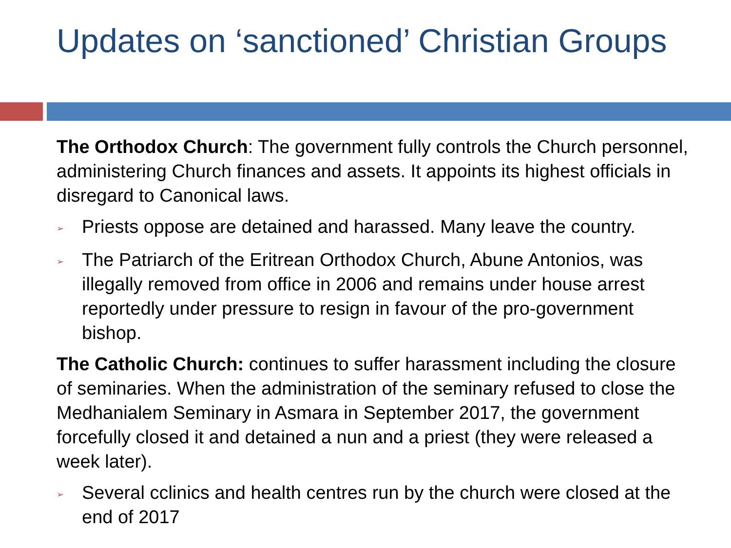Updates on ‘sanctioned’ Christian Groups
The Orthodox Church: The government fully controls the Church personnel, administering Church finances and assets. It appoints its highest officials in disregard to Canonical laws.
➢ Priests oppose are detained and harassed. Many leave the country.
➢ The Patriarch of the Eritrean Orthodox Church, Abune Antonios, was illegally removed from office in 2006 and remains under house arrest reportedly under pressure to resign in favour of the pro-government bishop.
The Catholic Church: continues to suffer harassment including the closure of seminaries. When the administration of the seminary refused to close the Medhanialem Seminary in Asmara in September 2017, the government forcefully closed it and detained a nun and a priest (they were released a week later).
➢ Several cclinics and health centres run by the church were closed at the end of 2017